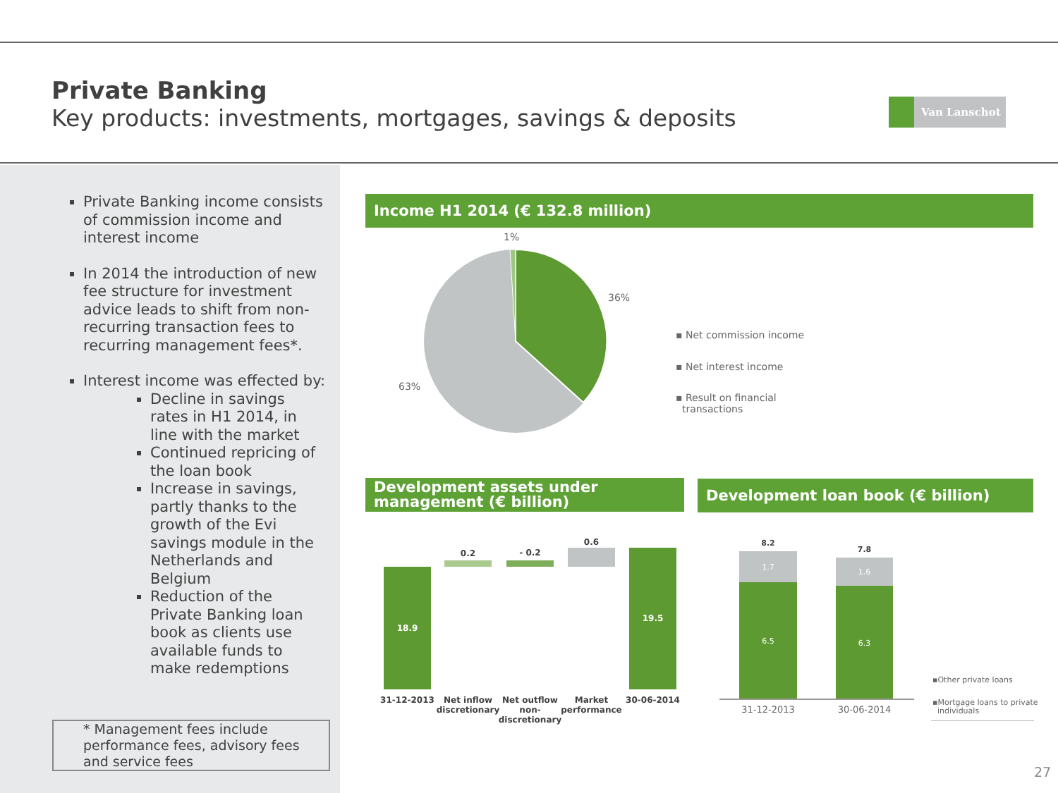Private Banking
Key products: investments, mortgages, savings & deposits
Van Lanschot
Private Banking income consists of commission income and interest income
In 2014 the introduction of new fee structure for investment advice leads to shift from non-recurring transaction fees to recurring management fees*.
Interest income was effected by:
Decline in savings rates in H1 2014, in line with the market
Continued repricing of the loan book
Increase in savings, partly thanks to the growth of the Evi savings module in the Netherlands and Belgium
Reduction of the Private Banking loan book as clients use available funds to make redemptions
* Management fees include performance fees, advisory fees and service fees
Income H1 2014 (€ 132.8 million)
1%
36%
63%
▪ Net commission income
▪ Net interest income
▪ Result on financial
transactions
Development assets under management (€ billion)
Development loan book (€ billion)
18.9
0.2 - 0.2
0.6
19.5
31-12-2013
Net inflow discretionary
Net outflow non-discretionary
Market performance
30-06-2014
8.2
1.7
6.5
7.8
1.6
6.3
31-12-2013 30-06-2014
▪Other private loans
▪Mortgage loans to private
individuals
27